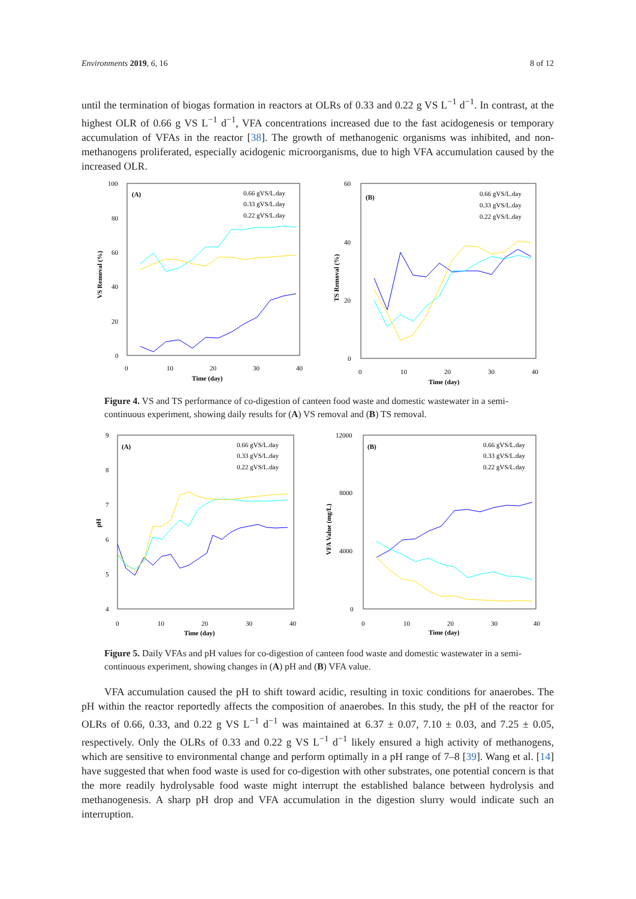Environments 2019, 6, 16 8 of 12
until the termination of biogas formation in reactors at OLRs of 0.33 and 0.22 g VS L<sup>−1</sup> d<sup>−1</sup>. In contrast, at the highest OLR of 0.66 g VS L<sup>−1</sup> d<sup>−1</sup>, VFA concentrations increased due to the fast acidogenesis or temporary accumulation of VFAs in the reactor [38]. The growth of methanogenic organisms was inhibited, and non-methanogens proliferated, especially acidogenic microorganisms, due to high VFA accumulation caused by the increased OLR.
(A)
100
80
60
40
20
0
0
10
20
30
40
Time (day)
VS Removal (%)
0.66 gVS/L.day
0.33 gVS/L.day
0.22 gVS/L.day
(B)
60
40
20
0
0
10
20
30
40
Time (day)
TS Removal (%)
0.66 gVS/L.day
0.33 gVS/L.day
0.22 gVS/L.day
Figure 4. VS and TS performance of co-digestion of canteen food waste and domestic wastewater in a semi-continuous experiment, showing daily results for (A) VS removal and (B) TS removal.
(A)
9
8
7
6
5
4
0
10
20
30
40
Time (day)
pH
0.66 gVS/L.day
0.33 gVS/L.day
0.22 gVS/L.day
(B)
12000
8000
4000
0
0
10
20
30
40
Time (day)
VFA Value (mg/L)
0.66 gVS/L.day
0.33 gVS/L.day
0.22 gVS/L.day
Figure 5. Daily VFAs and pH values for co-digestion of canteen food waste and domestic wastewater in a semi-continuous experiment, showing changes in (A) pH and (B) VFA value.
VFA accumulation caused the pH to shift toward acidic, resulting in toxic conditions for anaerobes. The pH within the reactor reportedly affects the composition of anaerobes. In this study, the pH of the reactor for OLRs of 0.66, 0.33, and 0.22 g VS L<sup>−1</sup> d<sup>−1</sup> was maintained at 6.37 ± 0.07, 7.10 ± 0.03, and 7.25 ± 0.05, respectively. Only the OLRs of 0.33 and 0.22 g VS L<sup>−1</sup> d<sup>−1</sup> likely ensured a high activity of methanogens, which are sensitive to environmental change and perform optimally in a pH range of 7–8 [39]. Wang et al. [14] have suggested that when food waste is used for co-digestion with other substrates, one potential concern is that the more readily hydrolysable food waste might interrupt the established balance between hydrolysis and methanogenesis. A sharp pH drop and VFA accumulation in the digestion slurry would indicate such an interruption.